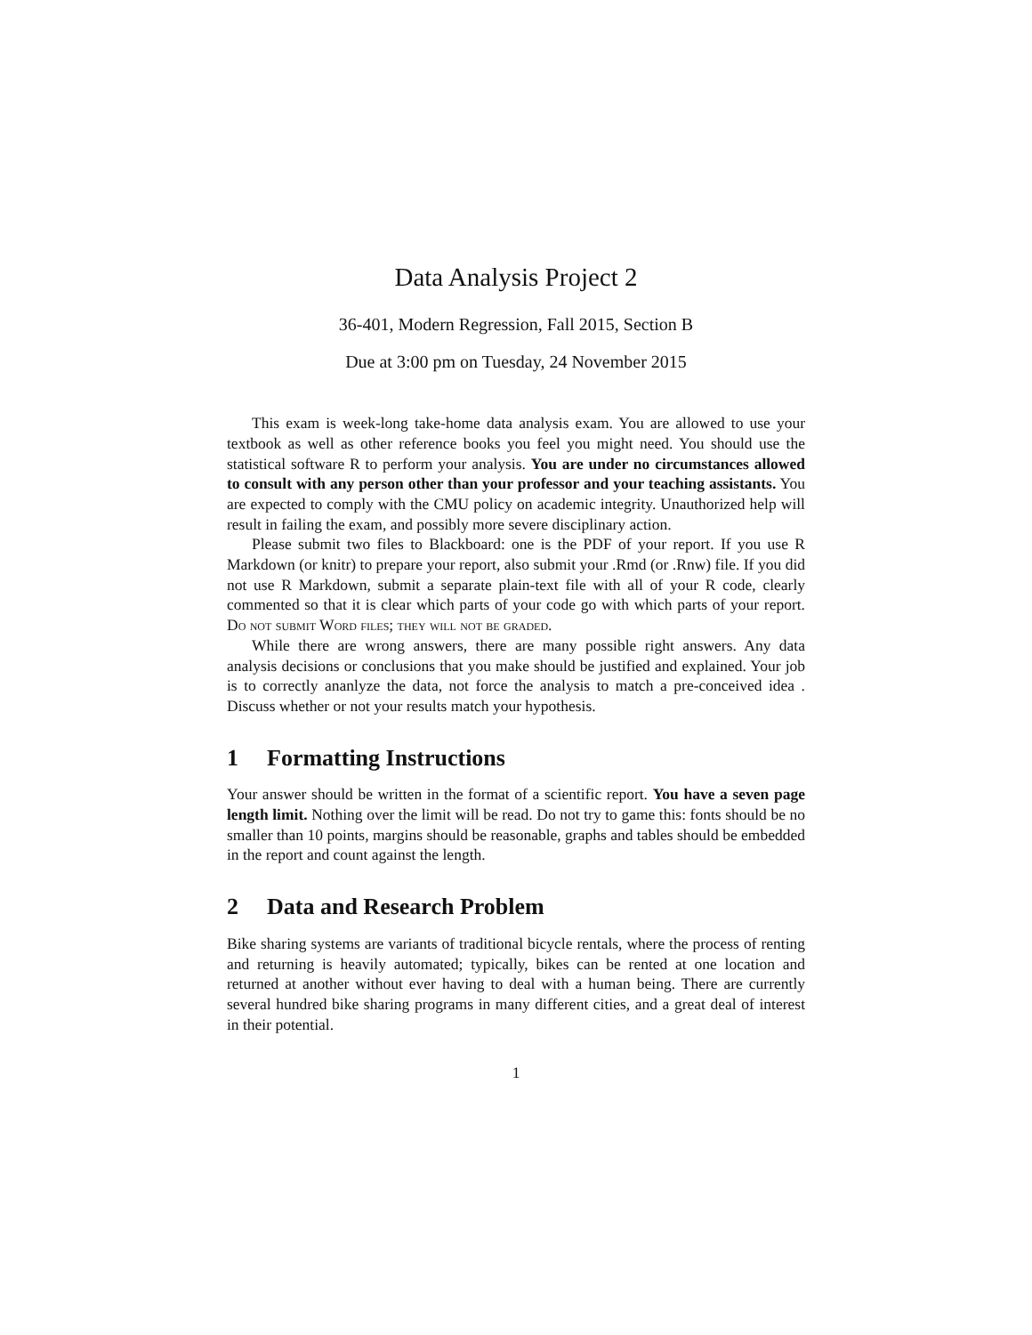Data Analysis Project 2
36-401, Modern Regression, Fall 2015, Section B
Due at 3:00 pm on Tuesday, 24 November 2015
This exam is week-long take-home data analysis exam. You are allowed to use your textbook as well as other reference books you feel you might need. You should use the statistical software R to perform your analysis. You are under no circumstances allowed to consult with any person other than your professor and your teaching assistants. You are expected to comply with the CMU policy on academic integrity. Unauthorized help will result in failing the exam, and possibly more severe disciplinary action.
Please submit two files to Blackboard: one is the PDF of your report. If you use R Markdown (or knitr) to prepare your report, also submit your .Rmd (or .Rnw) file. If you did not use R Markdown, submit a separate plain-text file with all of your R code, clearly commented so that it is clear which parts of your code go with which parts of your report. Do not submit Word files; they will not be graded.
While there are wrong answers, there are many possible right answers. Any data analysis decisions or conclusions that you make should be justified and explained. Your job is to correctly ananlyze the data, not force the analysis to match a pre-conceived idea . Discuss whether or not your results match your hypothesis.
1 Formatting Instructions
Your answer should be written in the format of a scientific report. You have a seven page length limit. Nothing over the limit will be read. Do not try to game this: fonts should be no smaller than 10 points, margins should be reasonable, graphs and tables should be embedded in the report and count against the length.
2 Data and Research Problem
Bike sharing systems are variants of traditional bicycle rentals, where the process of renting and returning is heavily automated; typically, bikes can be rented at one location and returned at another without ever having to deal with a human being. There are currently several hundred bike sharing programs in many different cities, and a great deal of interest in their potential.
1